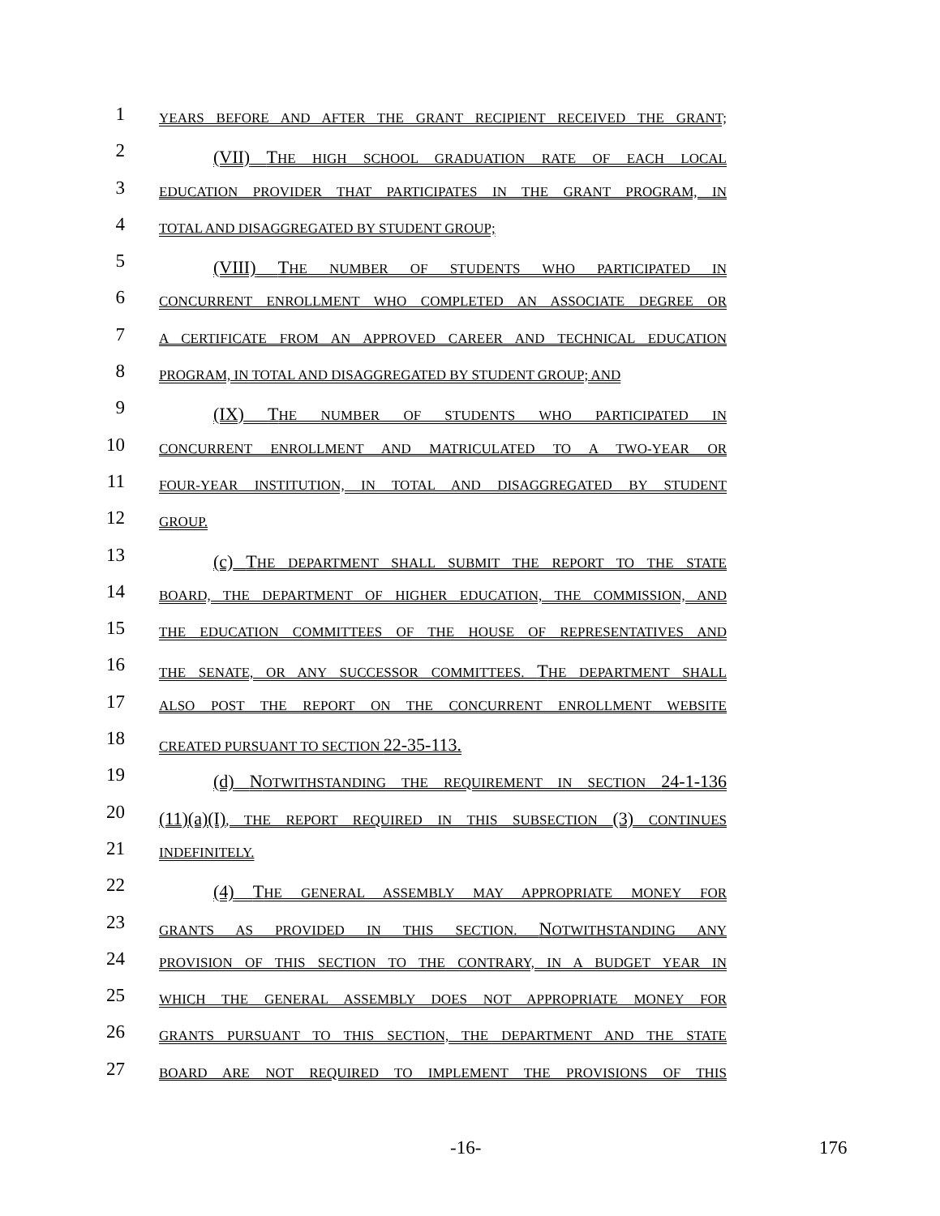1
YEARS BEFORE AND AFTER THE GRANT RECIPIENT RECEIVED THE GRANT;
2
(VII) THE HIGH SCHOOL GRADUATION RATE OF EACH LOCAL
3
EDUCATION PROVIDER THAT PARTICIPATES IN THE GRANT PROGRAM, IN
4
TOTAL AND DISAGGREGATED BY STUDENT GROUP;
5
(VIII) THE NUMBER OF STUDENTS WHO PARTICIPATED IN
6
CONCURRENT ENROLLMENT WHO COMPLETED AN ASSOCIATE DEGREE OR
7
A CERTIFICATE FROM AN APPROVED CAREER AND TECHNICAL EDUCATION
8
PROGRAM, IN TOTAL AND DISAGGREGATED BY STUDENT GROUP; AND
9
(IX) THE NUMBER OF STUDENTS WHO PARTICIPATED IN
10
CONCURRENT ENROLLMENT AND MATRICULATED TO A TWO-YEAR OR
11
FOUR-YEAR INSTITUTION, IN TOTAL AND DISAGGREGATED BY STUDENT
12
GROUP.
13
(c) THE DEPARTMENT SHALL SUBMIT THE REPORT TO THE STATE
14
BOARD, THE DEPARTMENT OF HIGHER EDUCATION, THE COMMISSION, AND
15
THE EDUCATION COMMITTEES OF THE HOUSE OF REPRESENTATIVES AND
16
THE SENATE, OR ANY SUCCESSOR COMMITTEES. THE DEPARTMENT SHALL
17
ALSO POST THE REPORT ON THE CONCURRENT ENROLLMENT WEBSITE
18
CREATED PURSUANT TO SECTION 22-35-113.
19
(d) NOTWITHSTANDING THE REQUIREMENT IN SECTION 24-1-136
20
(11)(a)(I), THE REPORT REQUIRED IN THIS SUBSECTION (3) CONTINUES
21
INDEFINITELY.
22
(4) THE GENERAL ASSEMBLY MAY APPROPRIATE MONEY FOR
23
GRANTS AS PROVIDED IN THIS SECTION. NOTWITHSTANDING ANY
24
PROVISION OF THIS SECTION TO THE CONTRARY, IN A BUDGET YEAR IN
25
WHICH THE GENERAL ASSEMBLY DOES NOT APPROPRIATE MONEY FOR
26
GRANTS PURSUANT TO THIS SECTION, THE DEPARTMENT AND THE STATE
27
BOARD ARE NOT REQUIRED TO IMPLEMENT THE PROVISIONS OF THIS
-16- 176